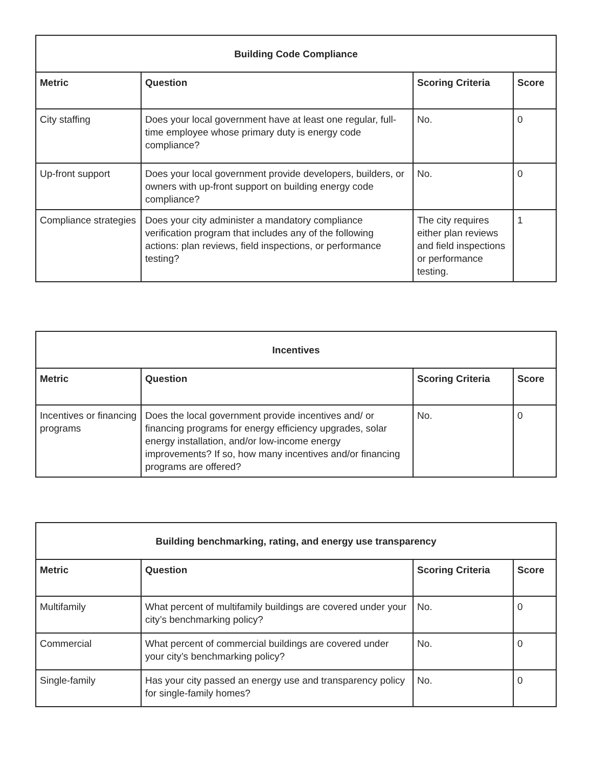| Building Code Compliance | | | |
| --- | --- | --- | --- |
| Metric | Question | Scoring Criteria | Score |
| City staffing | Does your local government have at least one regular, full-time employee whose primary duty is energy code compliance? | No. | 0 |
| Up-front support | Does your local government provide developers, builders, or owners with up-front support on building energy code compliance? | No. | 0 |
| Compliance strategies | Does your city administer a mandatory compliance verification program that includes any of the following actions: plan reviews, field inspections, or performance testing? | The city requires either plan reviews and field inspections or performance testing. | 1 |
| Incentives | | | |
| --- | --- | --- | --- |
| Metric | Question | Scoring Criteria | Score |
| Incentives or financing programs | Does the local government provide incentives and/ or financing programs for energy efficiency upgrades, solar energy installation, and/or low-income energy improvements? If so, how many incentives and/or financing programs are offered? | No. | 0 |
| Building benchmarking, rating, and energy use transparency | | | |
| --- | --- | --- | --- |
| Metric | Question | Scoring Criteria | Score |
| Multifamily | What percent of multifamily buildings are covered under your city’s benchmarking policy? | No. | 0 |
| Commercial | What percent of commercial buildings are covered under your city’s benchmarking policy? | No. | 0 |
| Single-family | Has your city passed an energy use and transparency policy for single-family homes? | No. | 0 |